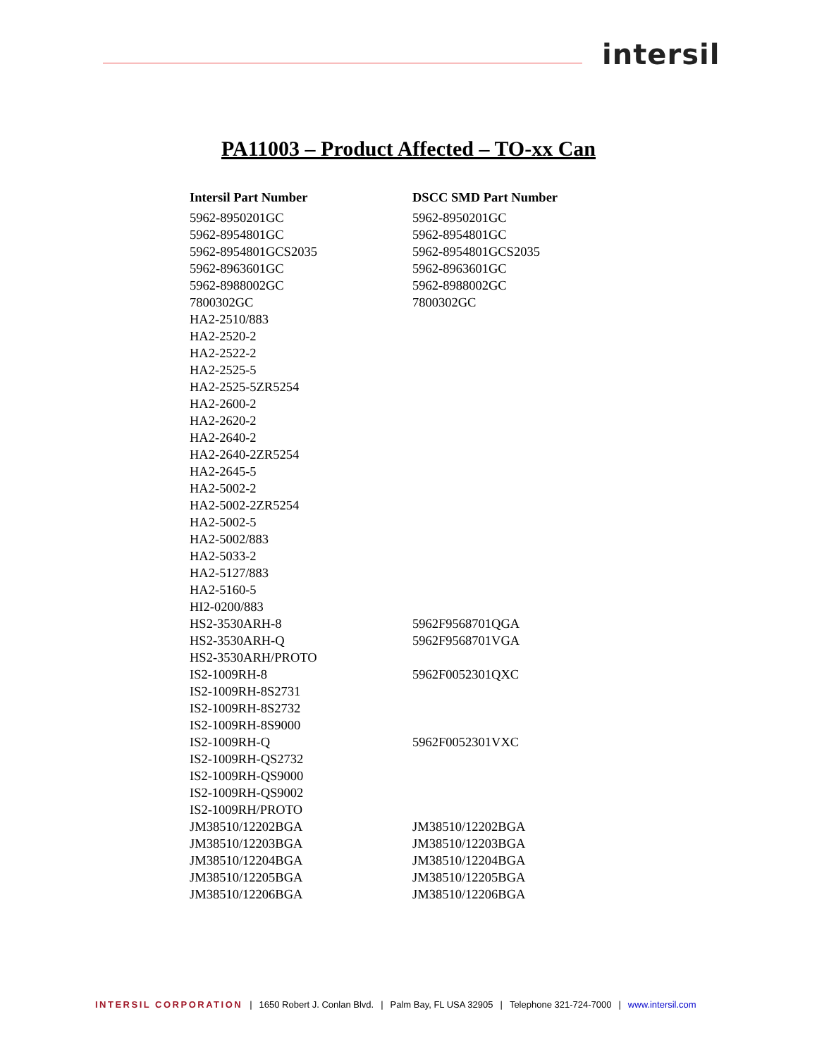intersil
PA11003 – Product Affected – TO-xx Can
| Intersil Part Number | DSCC SMD Part Number |
| --- | --- |
| 5962-8950201GC | 5962-8950201GC |
| 5962-8954801GC | 5962-8954801GC |
| 5962-8954801GCS2035 | 5962-8954801GCS2035 |
| 5962-8963601GC | 5962-8963601GC |
| 5962-8988002GC | 5962-8988002GC |
| 7800302GC | 7800302GC |
| HA2-2510/883 | |
| HA2-2520-2 | |
| HA2-2522-2 | |
| HA2-2525-5 | |
| HA2-2525-5ZR5254 | |
| HA2-2600-2 | |
| HA2-2620-2 | |
| HA2-2640-2 | |
| HA2-2640-2ZR5254 | |
| HA2-2645-5 | |
| HA2-5002-2 | |
| HA2-5002-2ZR5254 | |
| HA2-5002-5 | |
| HA2-5002/883 | |
| HA2-5033-2 | |
| HA2-5127/883 | |
| HA2-5160-5 | |
| HI2-0200/883 | |
| HS2-3530ARH-8 | 5962F9568701QGA |
| HS2-3530ARH-Q | 5962F9568701VGA |
| HS2-3530ARH/PROTO | |
| IS2-1009RH-8 | 5962F0052301QXC |
| IS2-1009RH-8S2731 | |
| IS2-1009RH-8S2732 | |
| IS2-1009RH-8S9000 | |
| IS2-1009RH-Q | 5962F0052301VXC |
| IS2-1009RH-QS2732 | |
| IS2-1009RH-QS9000 | |
| IS2-1009RH-QS9002 | |
| IS2-1009RH/PROTO | |
| JM38510/12202BGA | JM38510/12202BGA |
| JM38510/12203BGA | JM38510/12203BGA |
| JM38510/12204BGA | JM38510/12204BGA |
| JM38510/12205BGA | JM38510/12205BGA |
| JM38510/12206BGA | JM38510/12206BGA |
INTERSIL CORPORATION | 1650 Robert J. Conlan Blvd. | Palm Bay, FL USA 32905 | Telephone 321-724-7000 | www.intersil.com